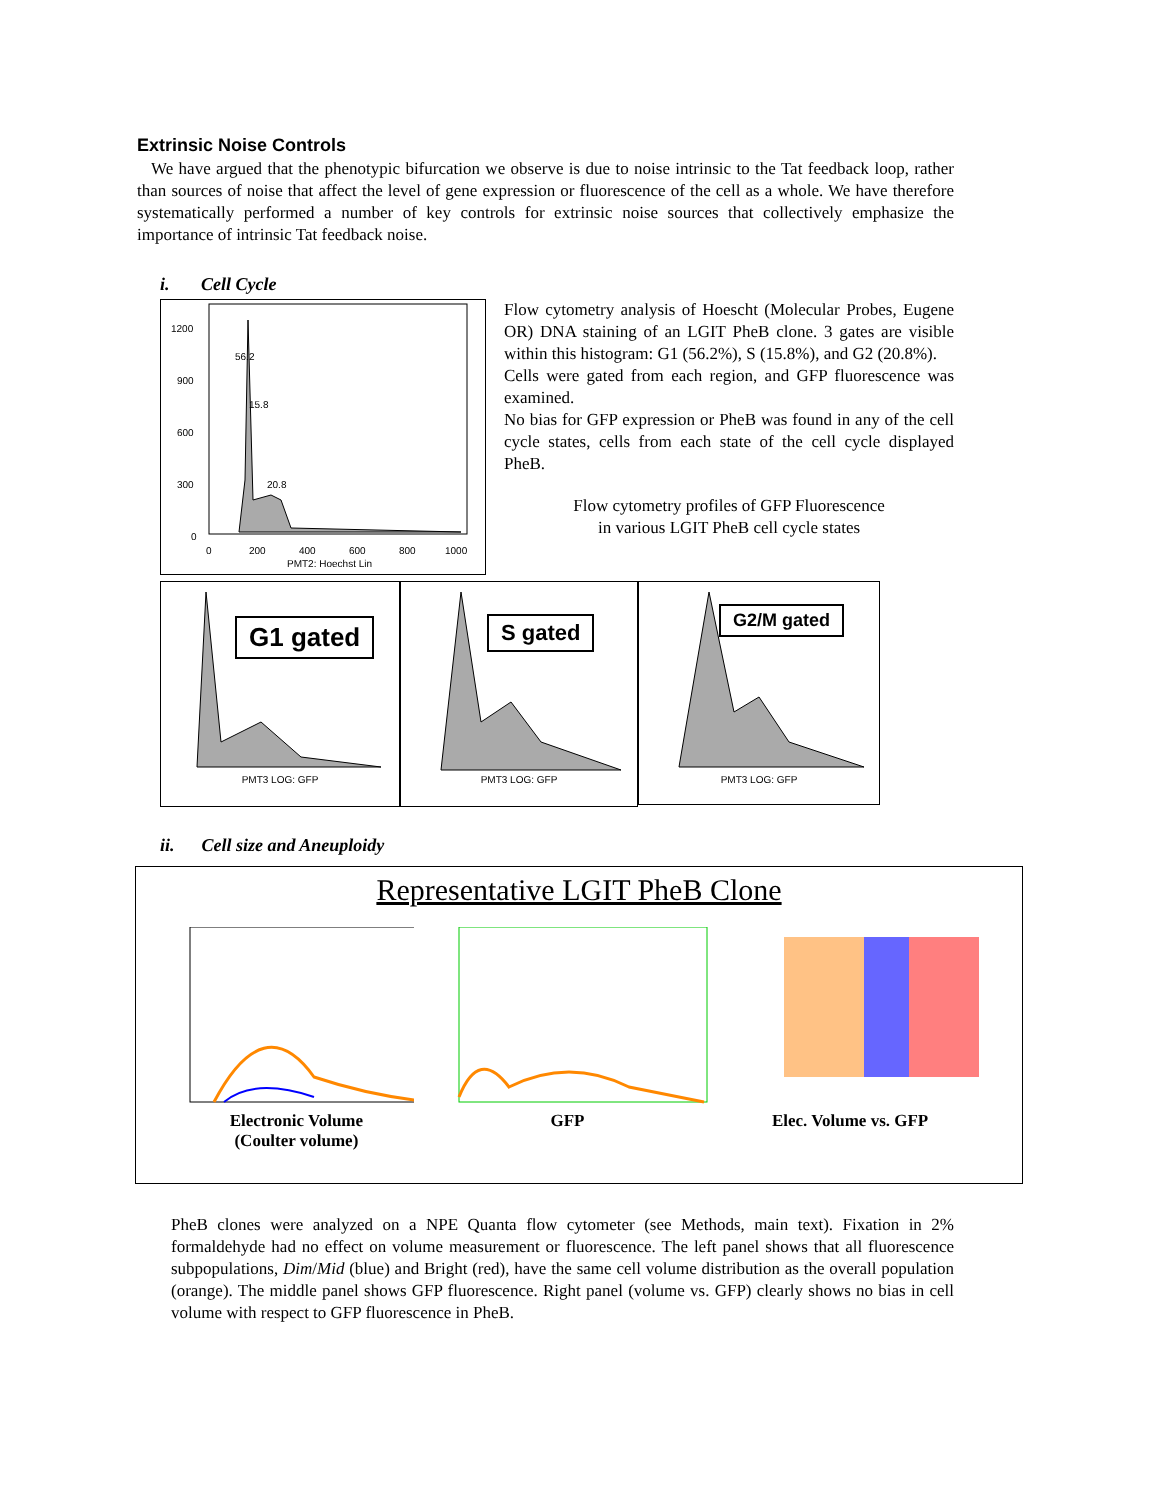Extrinsic Noise Controls
We have argued that the phenotypic bifurcation we observe is due to noise intrinsic to the Tat feedback loop, rather than sources of noise that affect the level of gene expression or fluorescence of the cell as a whole. We have therefore systematically performed a number of key controls for extrinsic noise sources that collectively emphasize the importance of intrinsic Tat feedback noise.
i. Cell Cycle
1200
900
600
300
0
56.2
15.8
20.8
0
200
400
600
800
1000
PMT2: Hoechst Lin
Flow cytometry analysis of Hoescht (Molecular Probes, Eugene OR) DNA staining of an LGIT PheB clone. 3 gates are visible within this histogram: G1 (56.2%), S (15.8%), and G2 (20.8%).
Cells were gated from each region, and GFP fluorescence was examined.
No bias for GFP expression or PheB was found in any of the cell cycle states, cells from each state of the cell cycle displayed PheB.
Flow cytometry profiles of GFP Fluorescence
in various LGIT PheB cell cycle states
G1 gated
PMT3 LOG: GFP
S gated
PMT3 LOG: GFP
G2/M gated
PMT3 LOG: GFP
ii. Cell size and Aneuploidy
Representative LGIT PheB Clone
Electronic Volume
(Coulter volume)
GFP Elec. Volume vs. GFP
PheB clones were analyzed on a NPE Quanta flow cytometer (see Methods, main text). Fixation in 2% formaldehyde had no effect on volume measurement or fluorescence. The left panel shows that all fluorescence subpopulations, Dim/Mid (blue) and Bright (red), have the same cell volume distribution as the overall population (orange). The middle panel shows GFP fluorescence. Right panel (volume vs. GFP) clearly shows no bias in cell volume with respect to GFP fluorescence in PheB.